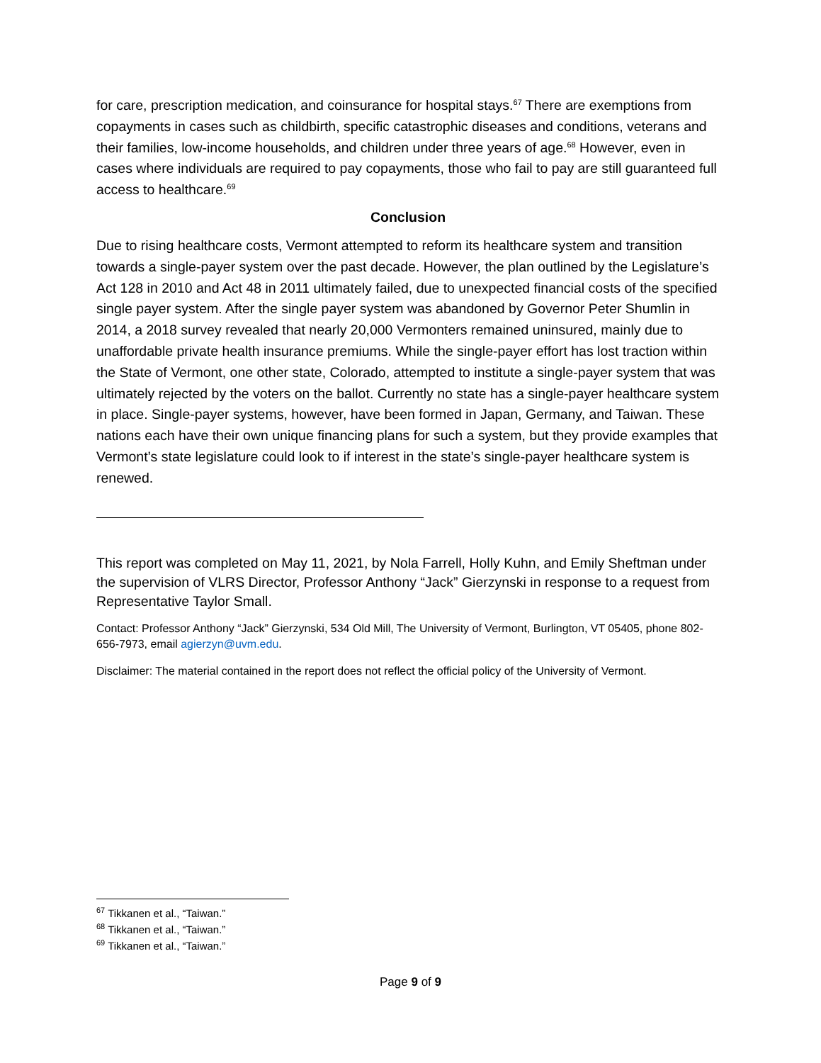for care, prescription medication, and coinsurance for hospital stays.<sup>67</sup> There are exemptions from copayments in cases such as childbirth, specific catastrophic diseases and conditions, veterans and their families, low-income households, and children under three years of age.<sup>68</sup> However, even in cases where individuals are required to pay copayments, those who fail to pay are still guaranteed full access to healthcare.<sup>69</sup>
Conclusion
Due to rising healthcare costs, Vermont attempted to reform its healthcare system and transition towards a single-payer system over the past decade. However, the plan outlined by the Legislature’s Act 128 in 2010 and Act 48 in 2011 ultimately failed, due to unexpected financial costs of the specified single payer system. After the single payer system was abandoned by Governor Peter Shumlin in 2014, a 2018 survey revealed that nearly 20,000 Vermonters remained uninsured, mainly due to unaffordable private health insurance premiums. While the single-payer effort has lost traction within the State of Vermont, one other state, Colorado, attempted to institute a single-payer system that was ultimately rejected by the voters on the ballot. Currently no state has a single-payer healthcare system in place. Single-payer systems, however, have been formed in Japan, Germany, and Taiwan. These nations each have their own unique financing plans for such a system, but they provide examples that Vermont’s state legislature could look to if interest in the state’s single-payer healthcare system is renewed.
This report was completed on May 11, 2021, by Nola Farrell, Holly Kuhn, and Emily Sheftman under the supervision of VLRS Director, Professor Anthony “Jack” Gierzynski in response to a request from Representative Taylor Small.
Contact: Professor Anthony “Jack” Gierzynski, 534 Old Mill, The University of Vermont, Burlington, VT 05405, phone 802-656-7973, email agierzyn@uvm.edu.
Disclaimer: The material contained in the report does not reflect the official policy of the University of Vermont.
<sup>67</sup> Tikkanen et al., “Taiwan.”
<sup>68</sup> Tikkanen et al., “Taiwan.”
<sup>69</sup> Tikkanen et al., “Taiwan.”
Page 9 of 9